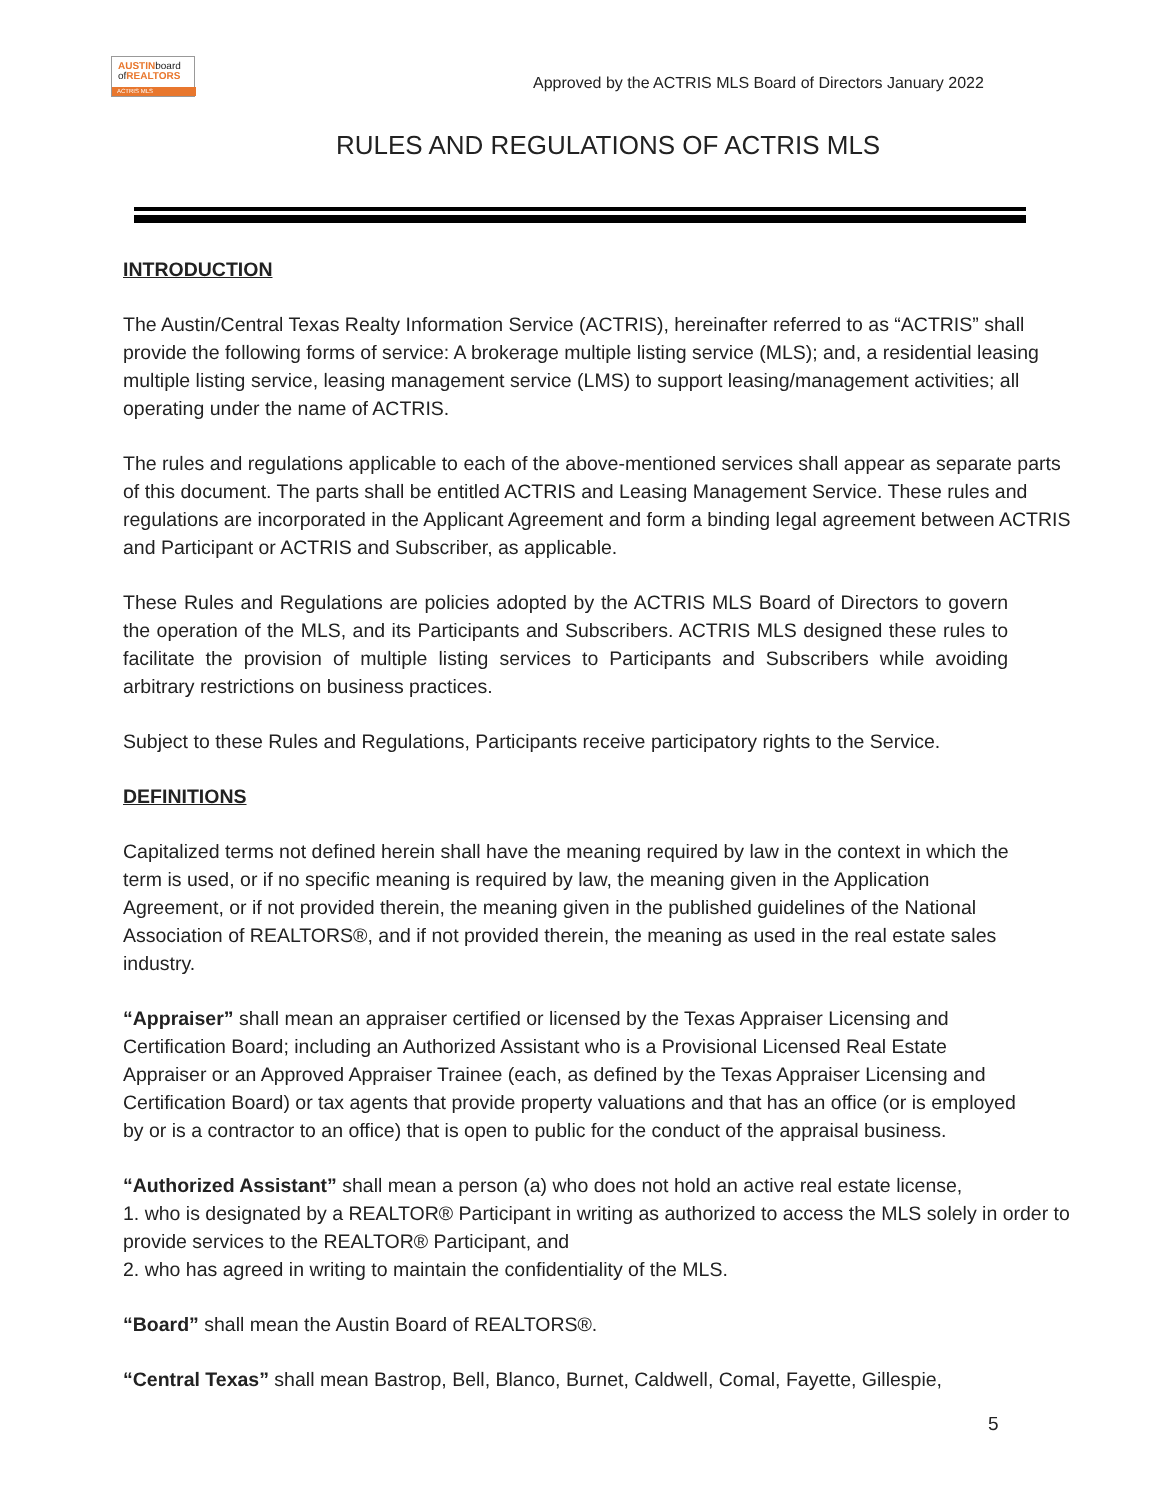AUSTINboard
ofREALTORS
ACTRIS MLS
Approved by the ACTRIS MLS Board of Directors January 2022
RULES AND REGULATIONS OF ACTRIS MLS
INTRODUCTION
The Austin/Central Texas Realty Information Service (ACTRIS), hereinafter referred to as “ACTRIS” shall provide the following forms of service: A brokerage multiple listing service (MLS); and, a residential leasing multiple listing service, leasing management service (LMS) to support leasing/management activities; all operating under the name of ACTRIS.
The rules and regulations applicable to each of the above-mentioned services shall appear as separate parts of this document. The parts shall be entitled ACTRIS and Leasing Management Service. These rules and regulations are incorporated in the Applicant Agreement and form a binding legal agreement between ACTRIS and Participant or ACTRIS and Subscriber, as applicable.
These Rules and Regulations are policies adopted by the ACTRIS MLS Board of Directors to govern the operation of the MLS, and its Participants and Subscribers. ACTRIS MLS designed these rules to facilitate the provision of multiple listing services to Participants and Subscribers while avoiding arbitrary restrictions on business practices.
Subject to these Rules and Regulations, Participants receive participatory rights to the Service.
DEFINITIONS
Capitalized terms not defined herein shall have the meaning required by law in the context in which the term is used, or if no specific meaning is required by law, the meaning given in the Application Agreement, or if not provided therein, the meaning given in the published guidelines of the National Association of REALTORS®, and if not provided therein, the meaning as used in the real estate sales industry.
“Appraiser” shall mean an appraiser certified or licensed by the Texas Appraiser Licensing and Certification Board; including an Authorized Assistant who is a Provisional Licensed Real Estate Appraiser or an Approved Appraiser Trainee (each, as defined by the Texas Appraiser Licensing and Certification Board) or tax agents that provide property valuations and that has an office (or is employed by or is a contractor to an office) that is open to public for the conduct of the appraisal business.
“Authorized Assistant” shall mean a person (a) who does not hold an active real estate license,
1. who is designated by a REALTOR® Participant in writing as authorized to access the MLS solely in order to provide services to the REALTOR® Participant, and
2. who has agreed in writing to maintain the confidentiality of the MLS.
“Board” shall mean the Austin Board of REALTORS®.
“Central Texas” shall mean Bastrop, Bell, Blanco, Burnet, Caldwell, Comal, Fayette, Gillespie,
5